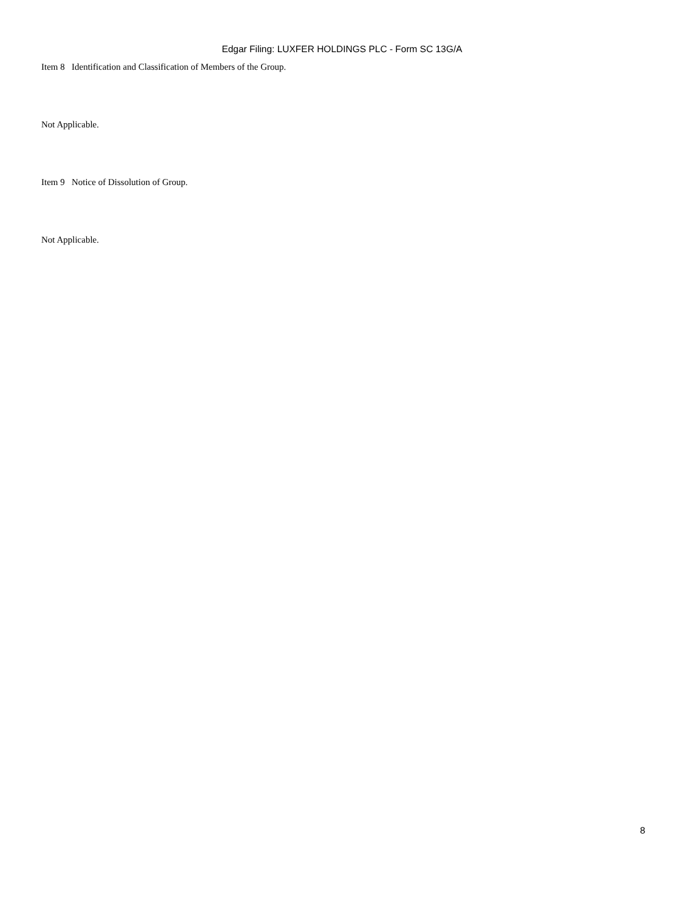Edgar Filing: LUXFER HOLDINGS PLC - Form SC 13G/A
Item 8 Identification and Classification of Members of the Group.
Not Applicable.
Item 9 Notice of Dissolution of Group.
Not Applicable.
8